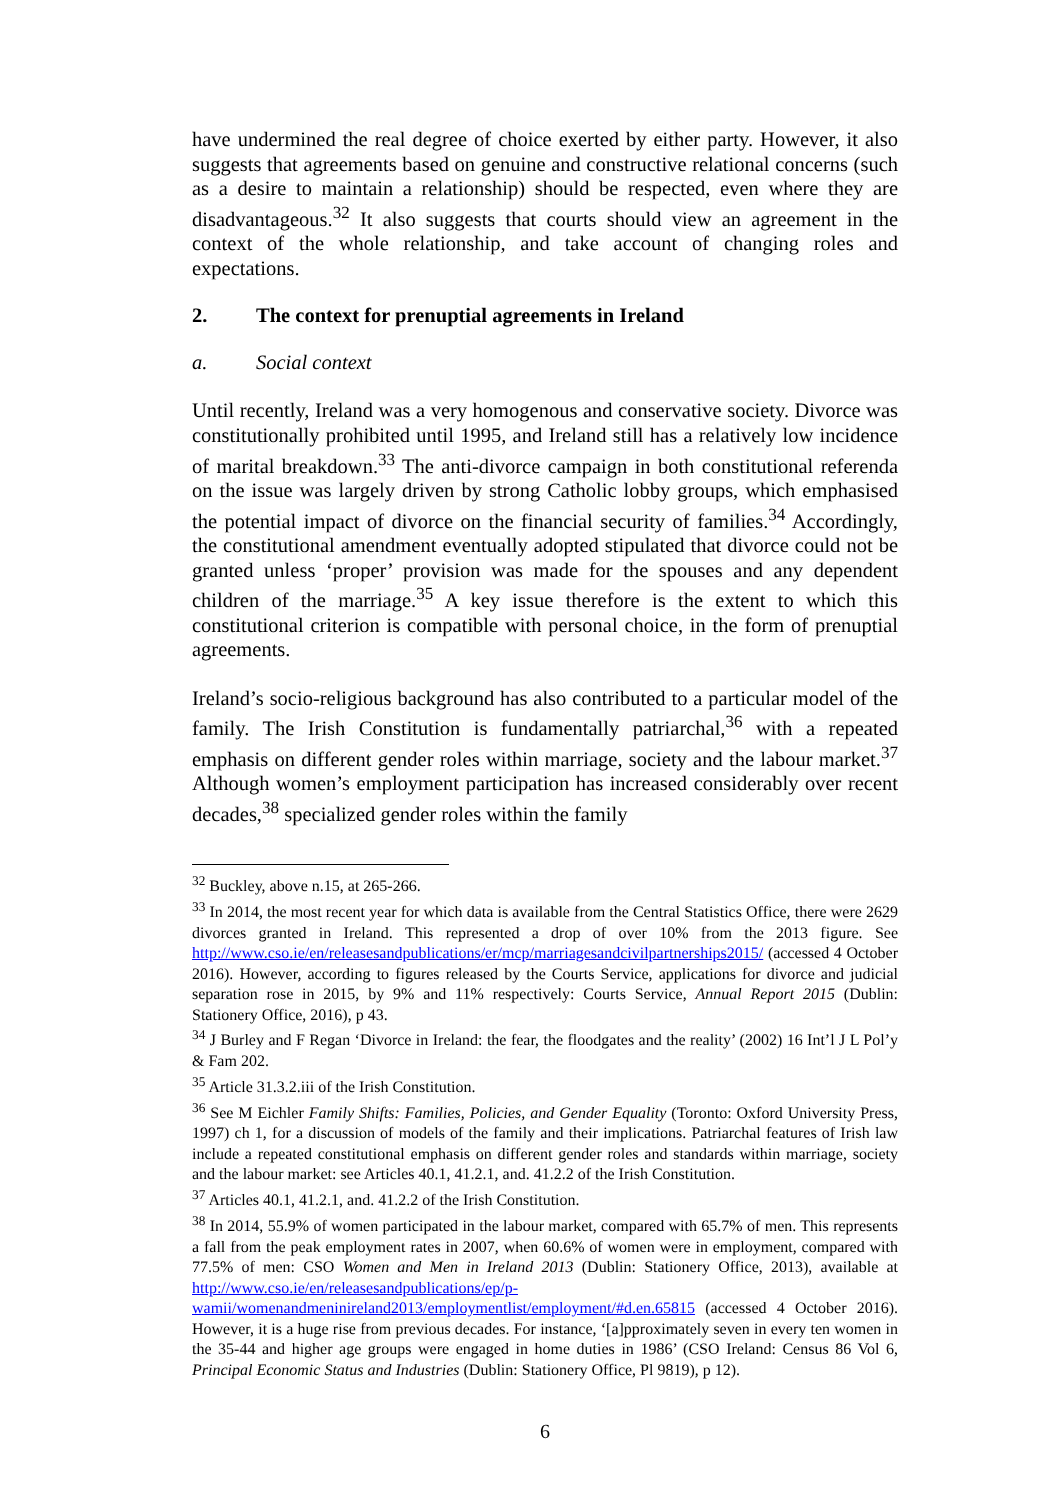have undermined the real degree of choice exerted by either party. However, it also suggests that agreements based on genuine and constructive relational concerns (such as a desire to maintain a relationship) should be respected, even where they are disadvantageous.<sup>32</sup> It also suggests that courts should view an agreement in the context of the whole relationship, and take account of changing roles and expectations.
2. The context for prenuptial agreements in Ireland
a. Social context
Until recently, Ireland was a very homogenous and conservative society. Divorce was constitutionally prohibited until 1995, and Ireland still has a relatively low incidence of marital breakdown.<sup>33</sup> The anti-divorce campaign in both constitutional referenda on the issue was largely driven by strong Catholic lobby groups, which emphasised the potential impact of divorce on the financial security of families.<sup>34</sup> Accordingly, the constitutional amendment eventually adopted stipulated that divorce could not be granted unless ‘proper’ provision was made for the spouses and any dependent children of the marriage.<sup>35</sup> A key issue therefore is the extent to which this constitutional criterion is compatible with personal choice, in the form of prenuptial agreements.
Ireland’s socio-religious background has also contributed to a particular model of the family. The Irish Constitution is fundamentally patriarchal,<sup>36</sup> with a repeated emphasis on different gender roles within marriage, society and the labour market.<sup>37</sup> Although women’s employment participation has increased considerably over recent decades,<sup>38</sup> specialized gender roles within the family
<sup>32</sup> Buckley, above n.15, at 265-266.
<sup>33</sup> In 2014, the most recent year for which data is available from the Central Statistics Office, there were 2629 divorces granted in Ireland. This represented a drop of over 10% from the 2013 figure. See http://www.cso.ie/en/releasesandpublications/er/mcp/marriagesandcivilpartnerships2015/ (accessed 4 October 2016). However, according to figures released by the Courts Service, applications for divorce and judicial separation rose in 2015, by 9% and 11% respectively: Courts Service, Annual Report 2015 (Dublin: Stationery Office, 2016), p 43.
<sup>34</sup> J Burley and F Regan ‘Divorce in Ireland: the fear, the floodgates and the reality’ (2002) 16 Int’l J L Pol’y & Fam 202.
<sup>35</sup> Article 31.3.2.iii of the Irish Constitution.
<sup>36</sup> See M Eichler Family Shifts: Families, Policies, and Gender Equality (Toronto: Oxford University Press, 1997) ch 1, for a discussion of models of the family and their implications. Patriarchal features of Irish law include a repeated constitutional emphasis on different gender roles and standards within marriage, society and the labour market: see Articles 40.1, 41.2.1, and. 41.2.2 of the Irish Constitution.
<sup>37</sup> Articles 40.1, 41.2.1, and. 41.2.2 of the Irish Constitution.
<sup>38</sup> In 2014, 55.9% of women participated in the labour market, compared with 65.7% of men. This represents a fall from the peak employment rates in 2007, when 60.6% of women were in employment, compared with 77.5% of men: CSO Women and Men in Ireland 2013 (Dublin: Stationery Office, 2013), available at http://www.cso.ie/en/releasesandpublications/ep/p-wamii/womenandmeninireland2013/employmentlist/employment/#d.en.65815 (accessed 4 October 2016). However, it is a huge rise from previous decades. For instance, ‘[a]pproximately seven in every ten women in the 35-44 and higher age groups were engaged in home duties in 1986’ (CSO Ireland: Census 86 Vol 6, Principal Economic Status and Industries (Dublin: Stationery Office, Pl 9819), p 12).
6